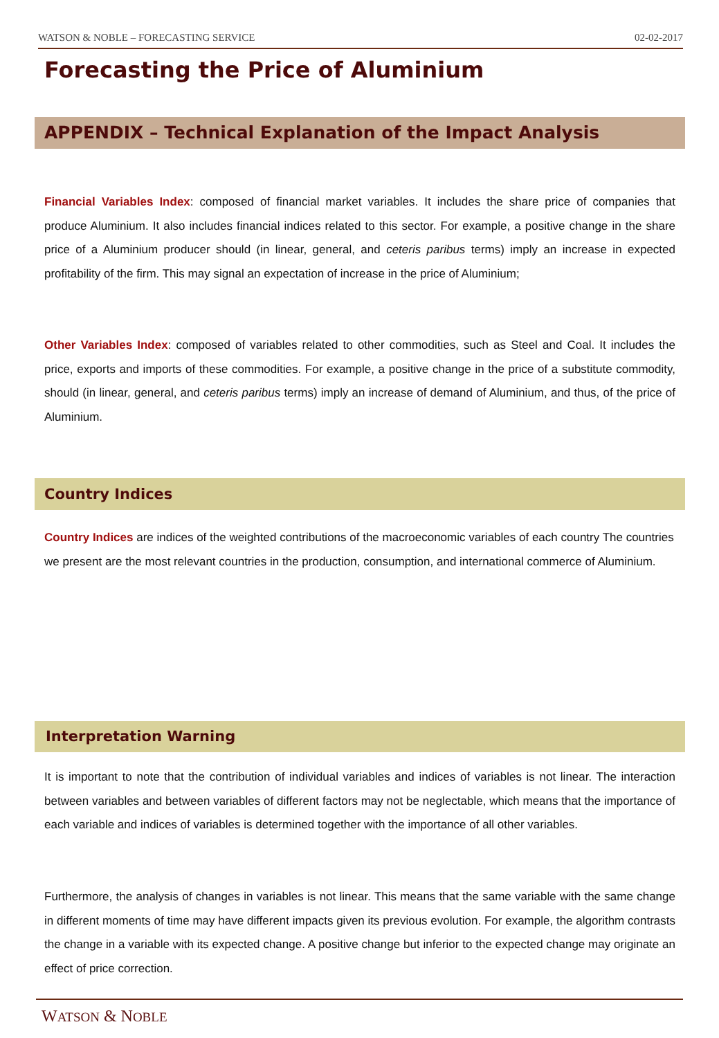WATSON & NOBLE – FORECASTING SERVICE 02-02-2017
Forecasting the Price of Aluminium
APPENDIX – Technical Explanation of the Impact Analysis
Financial Variables Index: composed of financial market variables. It includes the share price of companies that produce Aluminium. It also includes financial indices related to this sector. For example, a positive change in the share price of a Aluminium producer should (in linear, general, and ceteris paribus terms) imply an increase in expected profitability of the firm. This may signal an expectation of increase in the price of Aluminium;
Other Variables Index: composed of variables related to other commodities, such as Steel and Coal. It includes the price, exports and imports of these commodities. For example, a positive change in the price of a substitute commodity, should (in linear, general, and ceteris paribus terms) imply an increase of demand of Aluminium, and thus, of the price of Aluminium.
Country Indices
Country Indices are indices of the weighted contributions of the macroeconomic variables of each country The countries we present are the most relevant countries in the production, consumption, and international commerce of Aluminium.
Interpretation Warning
It is important to note that the contribution of individual variables and indices of variables is not linear. The interaction between variables and between variables of different factors may not be neglectable, which means that the importance of each variable and indices of variables is determined together with the importance of all other variables.
Furthermore, the analysis of changes in variables is not linear. This means that the same variable with the same change in different moments of time may have different impacts given its previous evolution. For example, the algorithm contrasts the change in a variable with its expected change. A positive change but inferior to the expected change may originate an effect of price correction.
WATSON & NOBLE